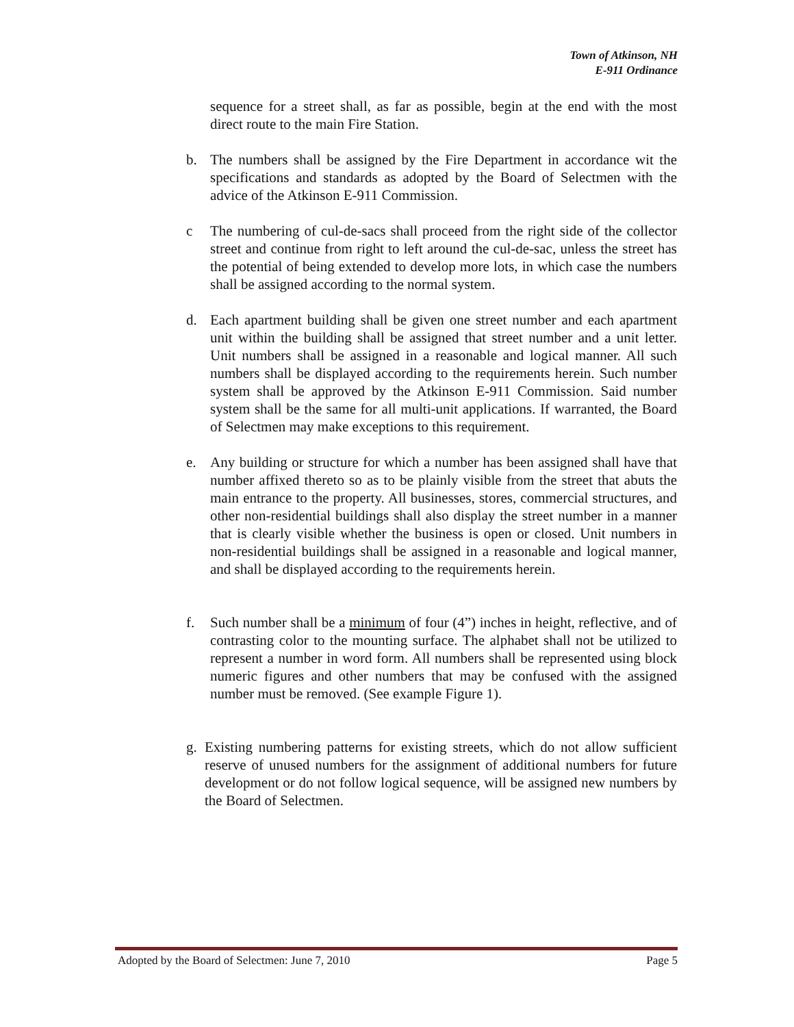Town of Atkinson, NH
E-911 Ordinance
sequence for a street shall, as far as possible, begin at the end with the most direct route to the main Fire Station.
b. The numbers shall be assigned by the Fire Department in accordance wit the specifications and standards as adopted by the Board of Selectmen with the advice of the Atkinson E-911 Commission.
c The numbering of cul-de-sacs shall proceed from the right side of the collector street and continue from right to left around the cul-de-sac, unless the street has the potential of being extended to develop more lots, in which case the numbers shall be assigned according to the normal system.
d. Each apartment building shall be given one street number and each apartment unit within the building shall be assigned that street number and a unit letter. Unit numbers shall be assigned in a reasonable and logical manner. All such numbers shall be displayed according to the requirements herein. Such number system shall be approved by the Atkinson E-911 Commission. Said number system shall be the same for all multi-unit applications. If warranted, the Board of Selectmen may make exceptions to this requirement.
e. Any building or structure for which a number has been assigned shall have that number affixed thereto so as to be plainly visible from the street that abuts the main entrance to the property. All businesses, stores, commercial structures, and other non-residential buildings shall also display the street number in a manner that is clearly visible whether the business is open or closed. Unit numbers in non-residential buildings shall be assigned in a reasonable and logical manner, and shall be displayed according to the requirements herein.
f. Such number shall be a minimum of four (4”) inches in height, reflective, and of contrasting color to the mounting surface. The alphabet shall not be utilized to represent a number in word form. All numbers shall be represented using block numeric figures and other numbers that may be confused with the assigned number must be removed. (See example Figure 1).
g. Existing numbering patterns for existing streets, which do not allow sufficient reserve of unused numbers for the assignment of additional numbers for future development or do not follow logical sequence, will be assigned new numbers by the Board of Selectmen.
Adopted by the Board of Selectmen: June 7, 2010 Page 5